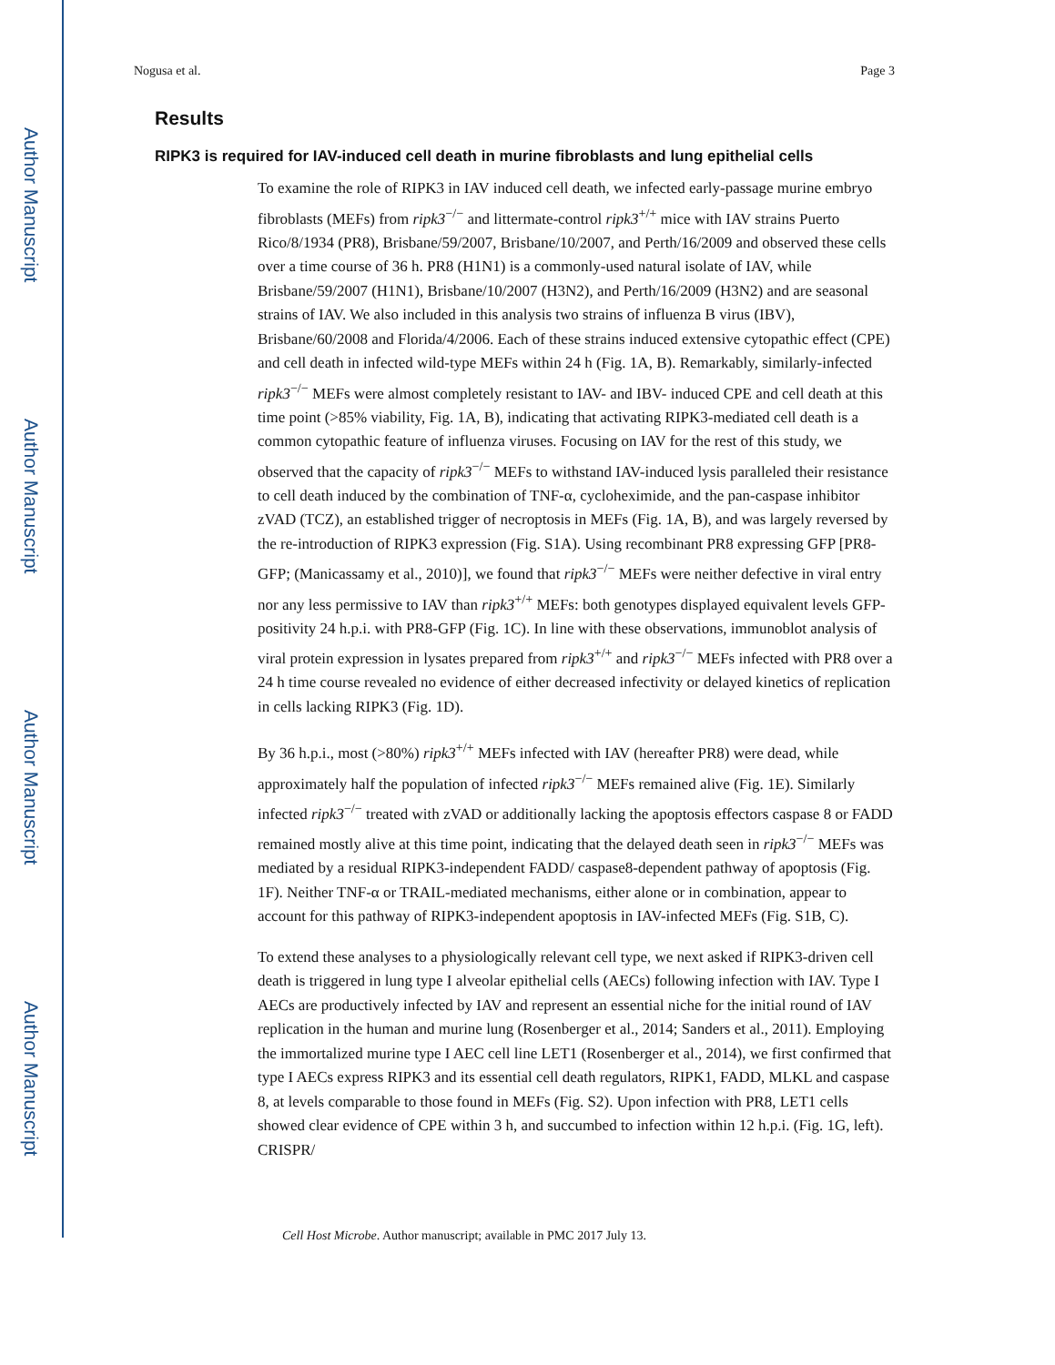Author Manuscript
Author Manuscript
Author Manuscript
Author Manuscript
Nogusa et al. Page 3
Results
RIPK3 is required for IAV-induced cell death in murine fibroblasts and lung epithelial cells
To examine the role of RIPK3 in IAV induced cell death, we infected early-passage murine embryo fibroblasts (MEFs) from ripk3<sup>−/−</sup> and littermate-control ripk3<sup>+/+</sup> mice with IAV strains Puerto Rico/8/1934 (PR8), Brisbane/59/2007, Brisbane/10/2007, and Perth/16/2009 and observed these cells over a time course of 36 h. PR8 (H1N1) is a commonly-used natural isolate of IAV, while Brisbane/59/2007 (H1N1), Brisbane/10/2007 (H3N2), and Perth/16/2009 (H3N2) and are seasonal strains of IAV. We also included in this analysis two strains of influenza B virus (IBV), Brisbane/60/2008 and Florida/4/2006. Each of these strains induced extensive cytopathic effect (CPE) and cell death in infected wild-type MEFs within 24 h (Fig. 1A, B). Remarkably, similarly-infected ripk3<sup>−/−</sup> MEFs were almost completely resistant to IAV- and IBV- induced CPE and cell death at this time point (>85% viability, Fig. 1A, B), indicating that activating RIPK3-mediated cell death is a common cytopathic feature of influenza viruses. Focusing on IAV for the rest of this study, we observed that the capacity of ripk3<sup>−/−</sup> MEFs to withstand IAV-induced lysis paralleled their resistance to cell death induced by the combination of TNF-α, cycloheximide, and the pan-caspase inhibitor zVAD (TCZ), an established trigger of necroptosis in MEFs (Fig. 1A, B), and was largely reversed by the re-introduction of RIPK3 expression (Fig. S1A). Using recombinant PR8 expressing GFP [PR8-GFP; (Manicassamy et al., 2010)], we found that ripk3<sup>−/−</sup> MEFs were neither defective in viral entry nor any less permissive to IAV than ripk3<sup>+/+</sup> MEFs: both genotypes displayed equivalent levels GFP-positivity 24 h.p.i. with PR8-GFP (Fig. 1C). In line with these observations, immunoblot analysis of viral protein expression in lysates prepared from ripk3<sup>+/+</sup> and ripk3<sup>−/−</sup> MEFs infected with PR8 over a 24 h time course revealed no evidence of either decreased infectivity or delayed kinetics of replication in cells lacking RIPK3 (Fig. 1D).
By 36 h.p.i., most (>80%) ripk3<sup>+/+</sup> MEFs infected with IAV (hereafter PR8) were dead, while approximately half the population of infected ripk3<sup>−/−</sup> MEFs remained alive (Fig. 1E). Similarly infected ripk3<sup>−/−</sup> treated with zVAD or additionally lacking the apoptosis effectors caspase 8 or FADD remained mostly alive at this time point, indicating that the delayed death seen in ripk3<sup>−/−</sup> MEFs was mediated by a residual RIPK3-independent FADD/ caspase8-dependent pathway of apoptosis (Fig. 1F). Neither TNF-α or TRAIL-mediated mechanisms, either alone or in combination, appear to account for this pathway of RIPK3-independent apoptosis in IAV-infected MEFs (Fig. S1B, C).
To extend these analyses to a physiologically relevant cell type, we next asked if RIPK3-driven cell death is triggered in lung type I alveolar epithelial cells (AECs) following infection with IAV. Type I AECs are productively infected by IAV and represent an essential niche for the initial round of IAV replication in the human and murine lung (Rosenberger et al., 2014; Sanders et al., 2011). Employing the immortalized murine type I AEC cell line LET1 (Rosenberger et al., 2014), we first confirmed that type I AECs express RIPK3 and its essential cell death regulators, RIPK1, FADD, MLKL and caspase 8, at levels comparable to those found in MEFs (Fig. S2). Upon infection with PR8, LET1 cells showed clear evidence of CPE within 3 h, and succumbed to infection within 12 h.p.i. (Fig. 1G, left). CRISPR/
Cell Host Microbe. Author manuscript; available in PMC 2017 July 13.